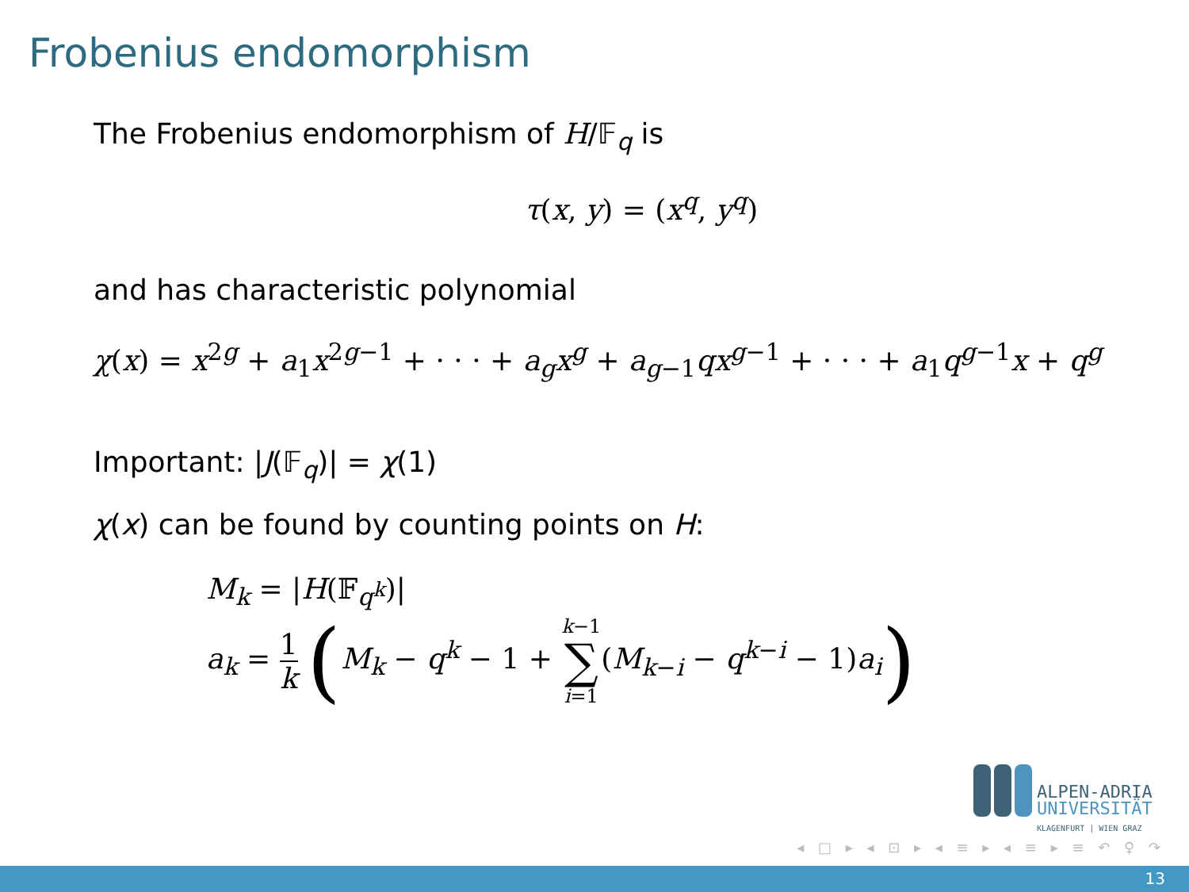Frobenius endomorphism
The Frobenius endomorphism of H/𝔽<sub>q</sub> is
τ(x, y) = (x<sup>q</sup>, y<sup>q</sup>)
and has characteristic polynomial
χ(x) = x<sup>2g</sup> + a<sub>1</sub>x<sup>2g−1</sup> + · · · + a<sub>g</sub>x<sup>g</sup> + a<sub>g−1</sub>qx<sup>g−1</sup> + · · · + a<sub>1</sub>q<sup>g−1</sup>x + q<sup>g</sup>
Important: |J(𝔽<sub>q</sub>)| = χ(1)
χ(x) can be found by counting points on H:
M<sub>k</sub> = |H(𝔽<sub>q<sup>k</sup></sub>)|
a<sub>k</sub> = 1 k (M<sub>k</sub> − q<sup>k</sup> − 1 + k−1 ∑ i=1(M<sub>k−i</sub> − q<sup>k−i</sup> − 1)a<sub>i</sub>)
ALPEN-ADRIA
UNIVERSITÄT
KLAGENFURT | WIEN GRAZ
◂ □ ▸ ◂ ⊡ ▸ ◂ ≡ ▸ ◂ ≡ ▸ ≡ ↶ ♀ ↷
13